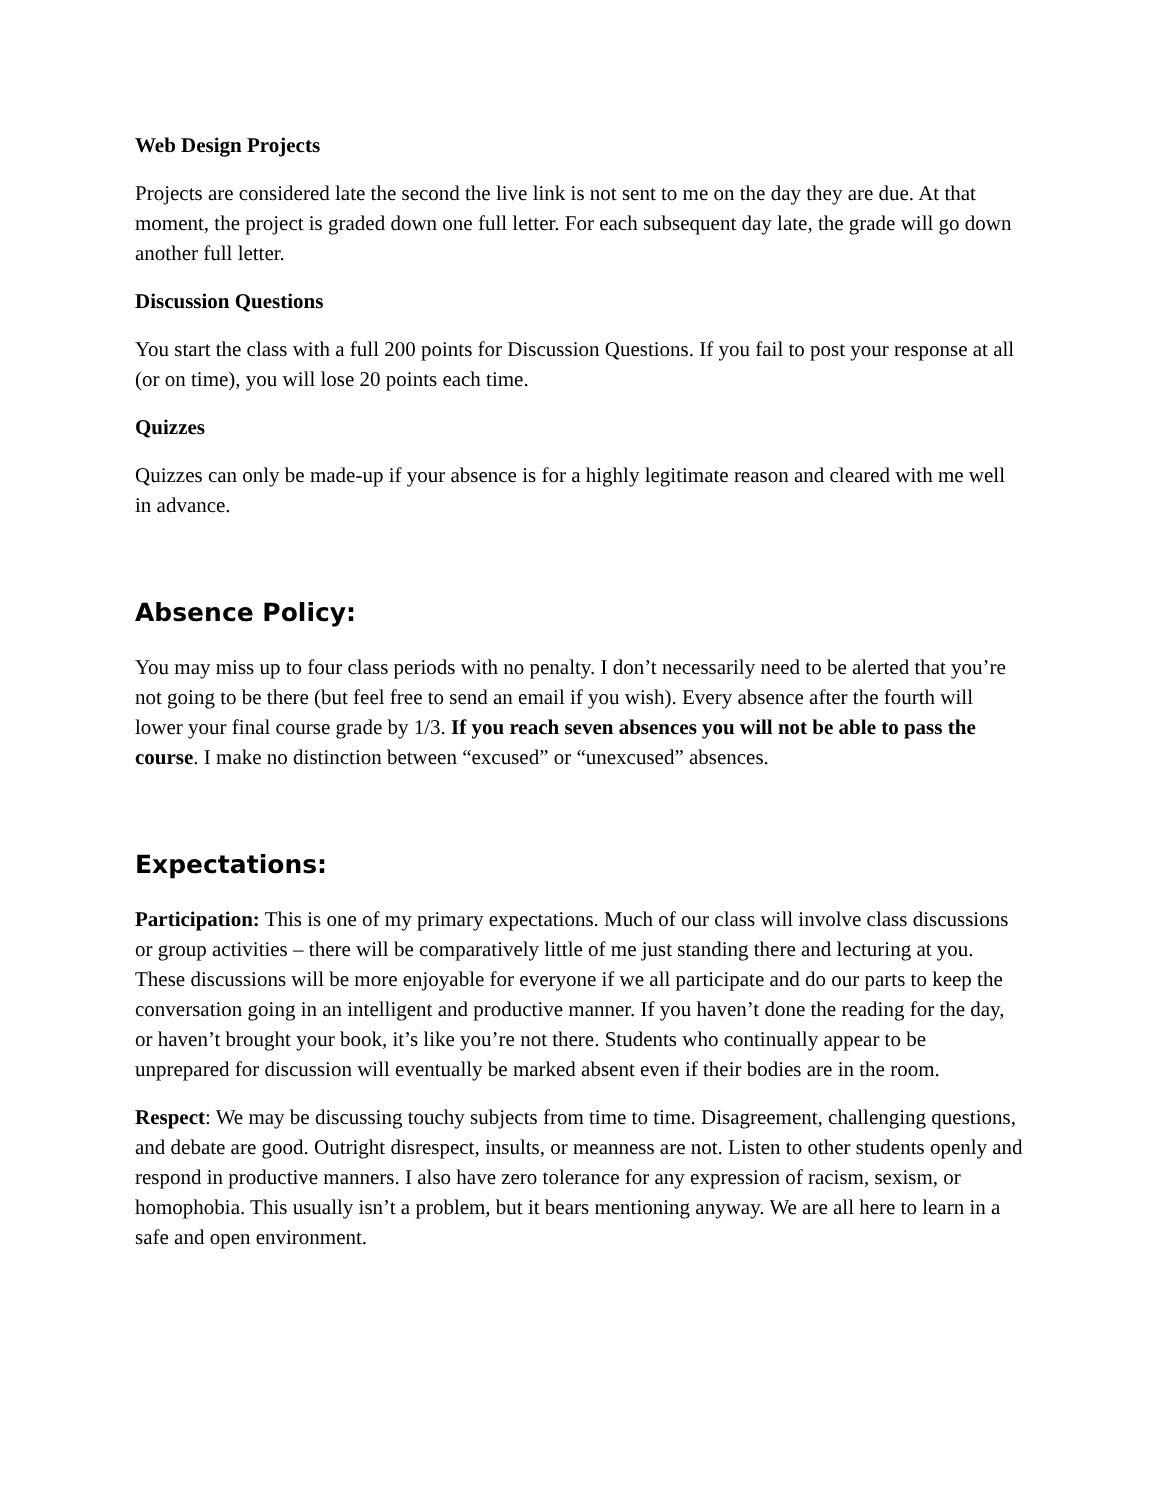Web Design Projects
Projects are considered late the second the live link is not sent to me on the day they are due. At that moment, the project is graded down one full letter. For each subsequent day late, the grade will go down another full letter.
Discussion Questions
You start the class with a full 200 points for Discussion Questions. If you fail to post your response at all (or on time), you will lose 20 points each time.
Quizzes
Quizzes can only be made-up if your absence is for a highly legitimate reason and cleared with me well in advance.
Absence Policy:
You may miss up to four class periods with no penalty. I don’t necessarily need to be alerted that you’re not going to be there (but feel free to send an email if you wish). Every absence after the fourth will lower your final course grade by 1/3. If you reach seven absences you will not be able to pass the course. I make no distinction between “excused” or “unexcused” absences.
Expectations:
Participation: This is one of my primary expectations. Much of our class will involve class discussions or group activities – there will be comparatively little of me just standing there and lecturing at you. These discussions will be more enjoyable for everyone if we all participate and do our parts to keep the conversation going in an intelligent and productive manner. If you haven’t done the reading for the day, or haven’t brought your book, it’s like you’re not there. Students who continually appear to be unprepared for discussion will eventually be marked absent even if their bodies are in the room.
Respect: We may be discussing touchy subjects from time to time. Disagreement, challenging questions, and debate are good. Outright disrespect, insults, or meanness are not. Listen to other students openly and respond in productive manners. I also have zero tolerance for any expression of racism, sexism, or homophobia. This usually isn’t a problem, but it bears mentioning anyway. We are all here to learn in a safe and open environment.